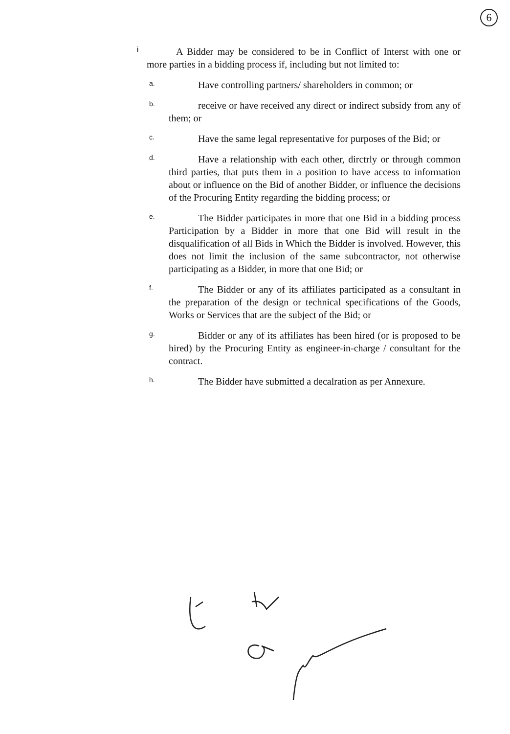6
i
A Bidder may be considered to be in Conflict of Interst with one or more parties in a bidding process if, including but not limited to:
a.
Have controlling partners/ shareholders in common; or
b.
receive or have received any direct or indirect subsidy from any of them; or
c.
Have the same legal representative for purposes of the Bid; or
d.
Have a relationship with each other, dirctrly or through common third parties, that puts them in a position to have access to information about or influence on the Bid of another Bidder, or influence the decisions of the Procuring Entity regarding the bidding process; or
e.
The Bidder participates in more that one Bid in a bidding process Participation by a Bidder in more that one Bid will result in the disqualification of all Bids in Which the Bidder is involved. However, this does not limit the inclusion of the same subcontractor, not otherwise participating as a Bidder, in more that one Bid; or
f.
The Bidder or any of its affiliates participated as a consultant in the preparation of the design or technical specifications of the Goods, Works or Services that are the subject of the Bid; or
g.
Bidder or any of its affiliates has been hired (or is proposed to be hired) by the Procuring Entity as engineer-in-charge / consultant for the contract.
h.
The Bidder have submitted a decalration as per Annexure.